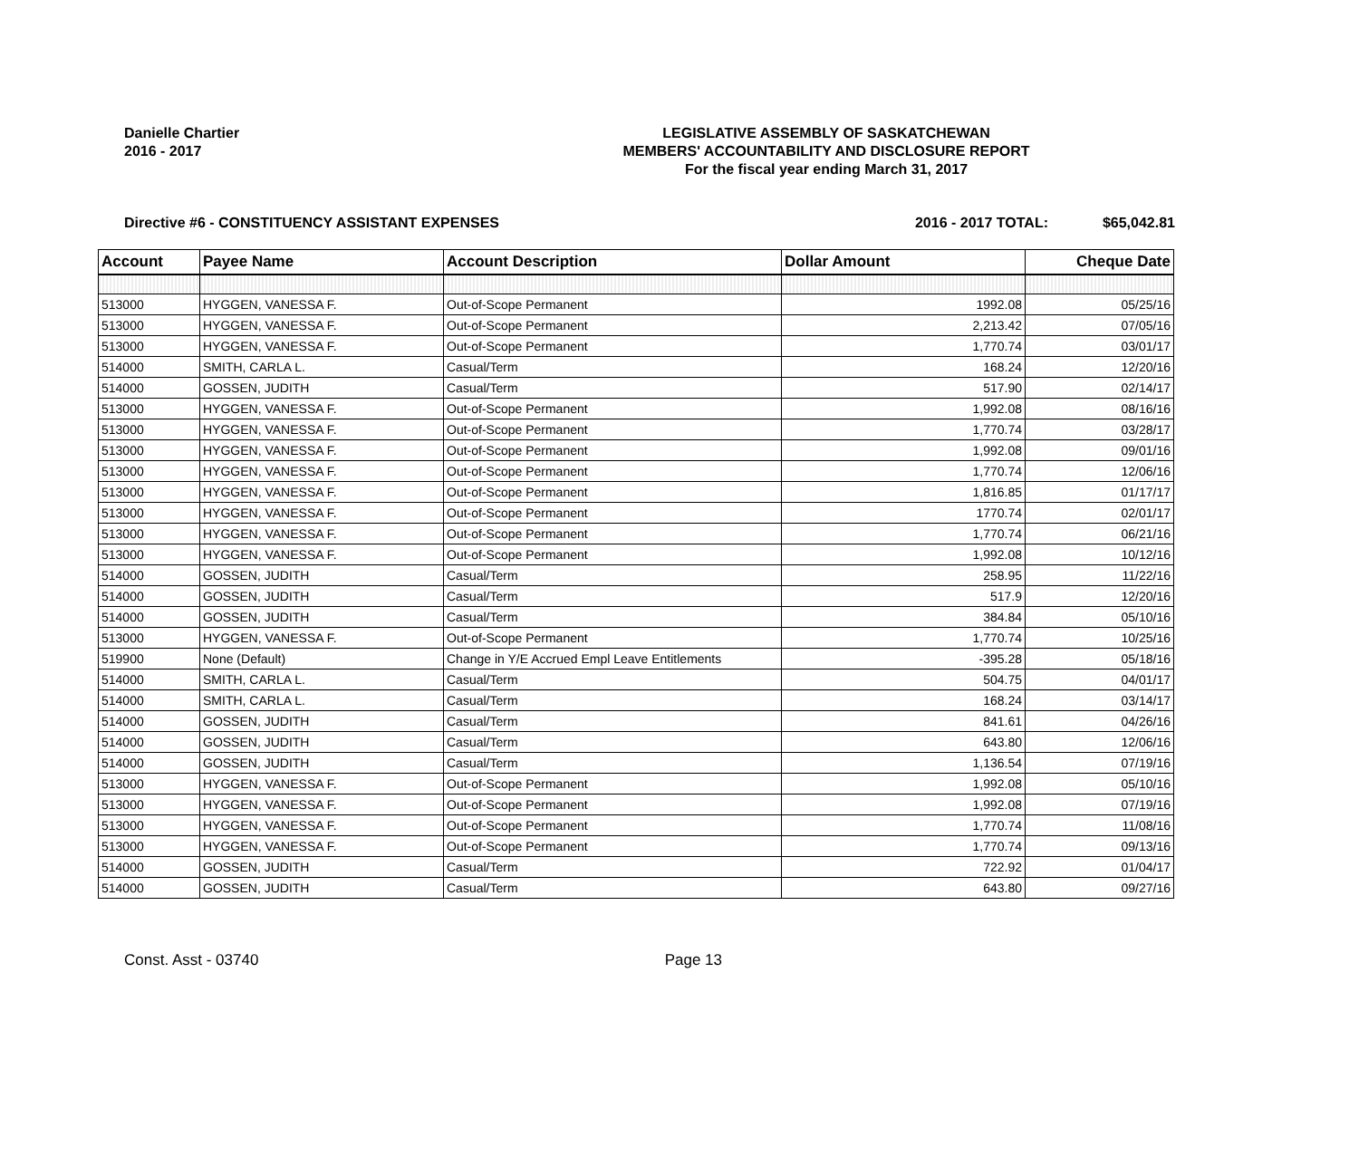Danielle Chartier
2016 - 2017
LEGISLATIVE ASSEMBLY OF SASKATCHEWAN
MEMBERS' ACCOUNTABILITY AND DISCLOSURE REPORT
For the fiscal year ending March 31, 2017
Directive #6 - CONSTITUENCY ASSISTANT EXPENSES
2016 - 2017 TOTAL: $65,042.81
| Account | Payee Name | Account Description | Dollar Amount | Cheque Date |
| --- | --- | --- | --- | --- |
| 513000 | HYGGEN, VANESSA F. | Out-of-Scope Permanent | 1992.08 | 05/25/16 |
| 513000 | HYGGEN, VANESSA F. | Out-of-Scope Permanent | 2,213.42 | 07/05/16 |
| 513000 | HYGGEN, VANESSA F. | Out-of-Scope Permanent | 1,770.74 | 03/01/17 |
| 514000 | SMITH, CARLA L. | Casual/Term | 168.24 | 12/20/16 |
| 514000 | GOSSEN, JUDITH | Casual/Term | 517.90 | 02/14/17 |
| 513000 | HYGGEN, VANESSA F. | Out-of-Scope Permanent | 1,992.08 | 08/16/16 |
| 513000 | HYGGEN, VANESSA F. | Out-of-Scope Permanent | 1,770.74 | 03/28/17 |
| 513000 | HYGGEN, VANESSA F. | Out-of-Scope Permanent | 1,992.08 | 09/01/16 |
| 513000 | HYGGEN, VANESSA F. | Out-of-Scope Permanent | 1,770.74 | 12/06/16 |
| 513000 | HYGGEN, VANESSA F. | Out-of-Scope Permanent | 1,816.85 | 01/17/17 |
| 513000 | HYGGEN, VANESSA F. | Out-of-Scope Permanent | 1770.74 | 02/01/17 |
| 513000 | HYGGEN, VANESSA F. | Out-of-Scope Permanent | 1,770.74 | 06/21/16 |
| 513000 | HYGGEN, VANESSA F. | Out-of-Scope Permanent | 1,992.08 | 10/12/16 |
| 514000 | GOSSEN, JUDITH | Casual/Term | 258.95 | 11/22/16 |
| 514000 | GOSSEN, JUDITH | Casual/Term | 517.9 | 12/20/16 |
| 514000 | GOSSEN, JUDITH | Casual/Term | 384.84 | 05/10/16 |
| 513000 | HYGGEN, VANESSA F. | Out-of-Scope Permanent | 1,770.74 | 10/25/16 |
| 519900 | None (Default) | Change in Y/E Accrued Empl Leave Entitlements | -395.28 | 05/18/16 |
| 514000 | SMITH, CARLA L. | Casual/Term | 504.75 | 04/01/17 |
| 514000 | SMITH, CARLA L. | Casual/Term | 168.24 | 03/14/17 |
| 514000 | GOSSEN, JUDITH | Casual/Term | 841.61 | 04/26/16 |
| 514000 | GOSSEN, JUDITH | Casual/Term | 643.80 | 12/06/16 |
| 514000 | GOSSEN, JUDITH | Casual/Term | 1,136.54 | 07/19/16 |
| 513000 | HYGGEN, VANESSA F. | Out-of-Scope Permanent | 1,992.08 | 05/10/16 |
| 513000 | HYGGEN, VANESSA F. | Out-of-Scope Permanent | 1,992.08 | 07/19/16 |
| 513000 | HYGGEN, VANESSA F. | Out-of-Scope Permanent | 1,770.74 | 11/08/16 |
| 513000 | HYGGEN, VANESSA F. | Out-of-Scope Permanent | 1,770.74 | 09/13/16 |
| 514000 | GOSSEN, JUDITH | Casual/Term | 722.92 | 01/04/17 |
| 514000 | GOSSEN, JUDITH | Casual/Term | 643.80 | 09/27/16 |
Const. Asst - 03740 Page 13